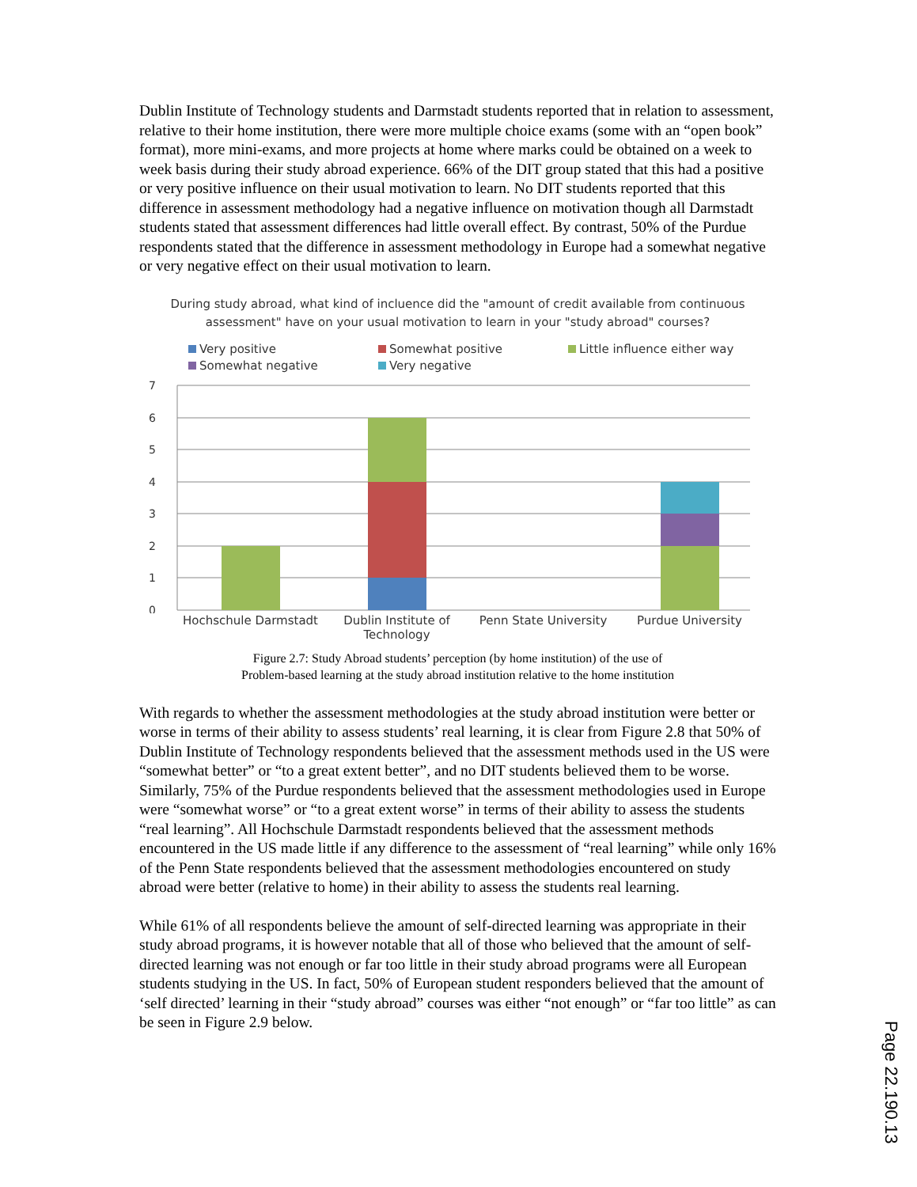Dublin Institute of Technology students and Darmstadt students reported that in relation to assessment, relative to their home institution, there were more multiple choice exams (some with an “open book” format), more mini-exams, and more projects at home where marks could be obtained on a week to week basis during their study abroad experience. 66% of the DIT group stated that this had a positive or very positive influence on their usual motivation to learn. No DIT students reported that this difference in assessment methodology had a negative influence on motivation though all Darmstadt students stated that assessment differences had little overall effect. By contrast, 50% of the Purdue respondents stated that the difference in assessment methodology in Europe had a somewhat negative or very negative effect on their usual motivation to learn.
During study abroad, what kind of incluence did the "amount of credit available from continuous assessment" have on your usual motivation to learn in your "study abroad" courses?
Very positive Somewhat positive Little influence either way Somewhat negative Very negative
7
6
5
4
3
2
1
0
Hochschule Darmstadt Dublin Institute of Technology
Penn State University
Purdue University
Figure 2.7: Study Abroad students’ perception (by home institution) of the use of
Problem-based learning at the study abroad institution relative to the home institution
With regards to whether the assessment methodologies at the study abroad institution were better or worse in terms of their ability to assess students’ real learning, it is clear from Figure 2.8 that 50% of Dublin Institute of Technology respondents believed that the assessment methods used in the US were “somewhat better” or “to a great extent better”, and no DIT students believed them to be worse. Similarly, 75% of the Purdue respondents believed that the assessment methodologies used in Europe were “somewhat worse” or “to a great extent worse” in terms of their ability to assess the students “real learning”. All Hochschule Darmstadt respondents believed that the assessment methods encountered in the US made little if any difference to the assessment of “real learning” while only 16% of the Penn State respondents believed that the assessment methodologies encountered on study abroad were better (relative to home) in their ability to assess the students real learning.
While 61% of all respondents believe the amount of self-directed learning was appropriate in their study abroad programs, it is however notable that all of those who believed that the amount of self-directed learning was not enough or far too little in their study abroad programs were all European students studying in the US. In fact, 50% of European student responders believed that the amount of ‘self directed’ learning in their “study abroad” courses was either “not enough” or “far too little” as can be seen in Figure 2.9 below.
Page 22.190.13